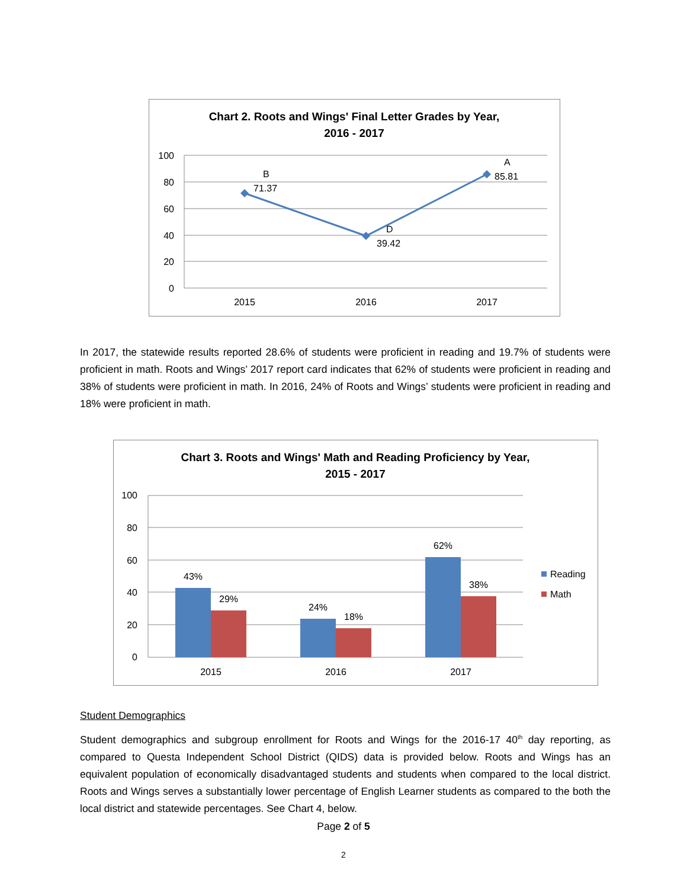Chart 2. Roots and Wings' Final Letter Grades by Year,
2016 - 2017
100
80
60
40
20
0
B
71.37
D
39.42
A
85.81
2015
2016
2017
In 2017, the statewide results reported 28.6% of students were proficient in reading and 19.7% of students were proficient in math. Roots and Wings’ 2017 report card indicates that 62% of students were proficient in reading and 38% of students were proficient in math. In 2016, 24% of Roots and Wings’ students were proficient in reading and 18% were proficient in math.
Chart 3. Roots and Wings' Math and Reading Proficiency by Year,
2015 - 2017
100
80
60
40
20
0
43%
29%
24%
18%
62%
38%
2015
2016
2017
Reading
Math
Student Demographics
Student demographics and subgroup enrollment for Roots and Wings for the 2016-17 40<sup>th</sup> day reporting, as compared to Questa Independent School District (QIDS) data is provided below. Roots and Wings has an equivalent population of economically disadvantaged students and students when compared to the local district. Roots and Wings serves a substantially lower percentage of English Learner students as compared to the both the local district and statewide percentages. See Chart 4, below.
Page 2 of 5
2